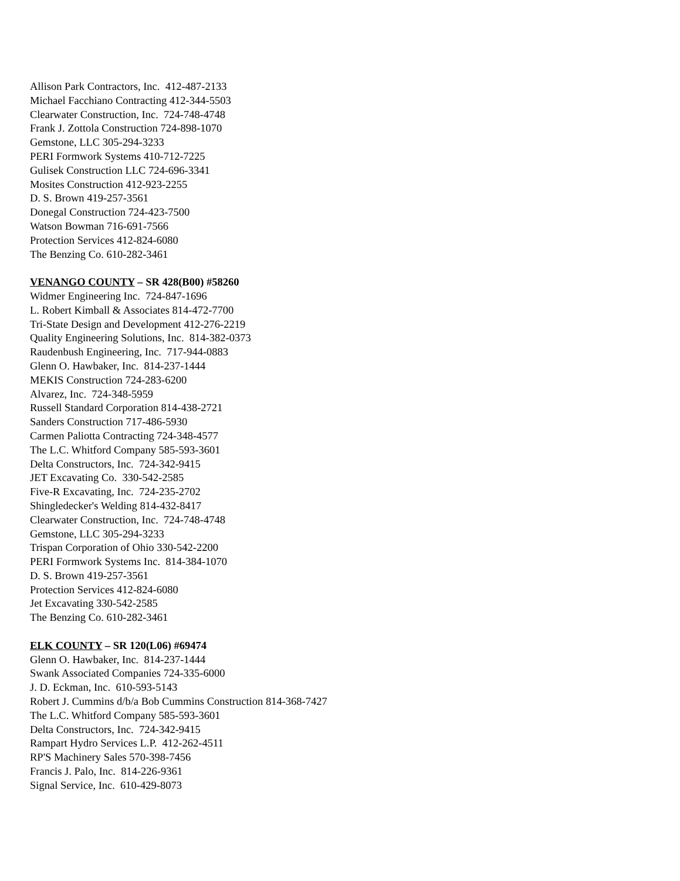Allison Park Contractors, Inc. 412-487-2133
Michael Facchiano Contracting 412-344-5503
Clearwater Construction, Inc. 724-748-4748
Frank J. Zottola Construction 724-898-1070
Gemstone, LLC 305-294-3233
PERI Formwork Systems 410-712-7225
Gulisek Construction LLC 724-696-3341
Mosites Construction 412-923-2255
D. S. Brown 419-257-3561
Donegal Construction 724-423-7500
Watson Bowman 716-691-7566
Protection Services 412-824-6080
The Benzing Co. 610-282-3461
VENANGO COUNTY – SR 428(B00) #58260
Widmer Engineering Inc. 724-847-1696
L. Robert Kimball & Associates 814-472-7700
Tri-State Design and Development 412-276-2219
Quality Engineering Solutions, Inc. 814-382-0373
Raudenbush Engineering, Inc. 717-944-0883
Glenn O. Hawbaker, Inc. 814-237-1444
MEKIS Construction 724-283-6200
Alvarez, Inc. 724-348-5959
Russell Standard Corporation 814-438-2721
Sanders Construction 717-486-5930
Carmen Paliotta Contracting 724-348-4577
The L.C. Whitford Company 585-593-3601
Delta Constructors, Inc. 724-342-9415
JET Excavating Co. 330-542-2585
Five-R Excavating, Inc. 724-235-2702
Shingledecker's Welding 814-432-8417
Clearwater Construction, Inc. 724-748-4748
Gemstone, LLC 305-294-3233
Trispan Corporation of Ohio 330-542-2200
PERI Formwork Systems Inc. 814-384-1070
D. S. Brown 419-257-3561
Protection Services 412-824-6080
Jet Excavating 330-542-2585
The Benzing Co. 610-282-3461
ELK COUNTY – SR 120(L06) #69474
Glenn O. Hawbaker, Inc. 814-237-1444
Swank Associated Companies 724-335-6000
J. D. Eckman, Inc. 610-593-5143
Robert J. Cummins d/b/a Bob Cummins Construction 814-368-7427
The L.C. Whitford Company 585-593-3601
Delta Constructors, Inc. 724-342-9415
Rampart Hydro Services L.P. 412-262-4511
RP'S Machinery Sales 570-398-7456
Francis J. Palo, Inc. 814-226-9361
Signal Service, Inc. 610-429-8073